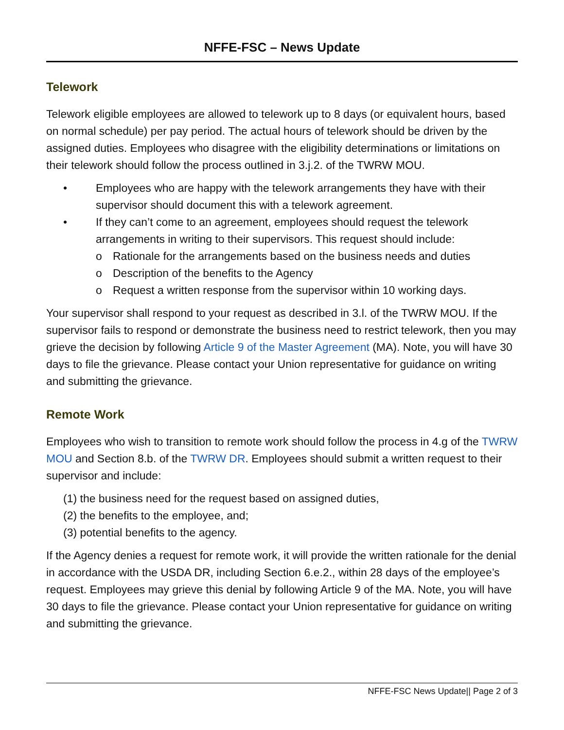NFFE-FSC – News Update
Telework
Telework eligible employees are allowed to telework up to 8 days (or equivalent hours, based on normal schedule) per pay period. The actual hours of telework should be driven by the assigned duties. Employees who disagree with the eligibility determinations or limitations on their telework should follow the process outlined in 3.j.2. of the TWRW MOU.
• Employees who are happy with the telework arrangements they have with their supervisor should document this with a telework agreement.
• If they can’t come to an agreement, employees should request the telework arrangements in writing to their supervisors. This request should include:
o Rationale for the arrangements based on the business needs and duties
o Description of the benefits to the Agency
o Request a written response from the supervisor within 10 working days.
Your supervisor shall respond to your request as described in 3.l. of the TWRW MOU. If the supervisor fails to respond or demonstrate the business need to restrict telework, then you may grieve the decision by following Article 9 of the Master Agreement (MA). Note, you will have 30 days to file the grievance. Please contact your Union representative for guidance on writing and submitting the grievance.
Remote Work
Employees who wish to transition to remote work should follow the process in 4.g of the TWRW MOU and Section 8.b. of the TWRW DR. Employees should submit a written request to their supervisor and include:
(1) the business need for the request based on assigned duties,
(2) the benefits to the employee, and;
(3) potential benefits to the agency.
If the Agency denies a request for remote work, it will provide the written rationale for the denial in accordance with the USDA DR, including Section 6.e.2., within 28 days of the employee’s request. Employees may grieve this denial by following Article 9 of the MA. Note, you will have 30 days to file the grievance. Please contact your Union representative for guidance on writing and submitting the grievance.
NFFE-FSC News Update|| Page 2 of 3